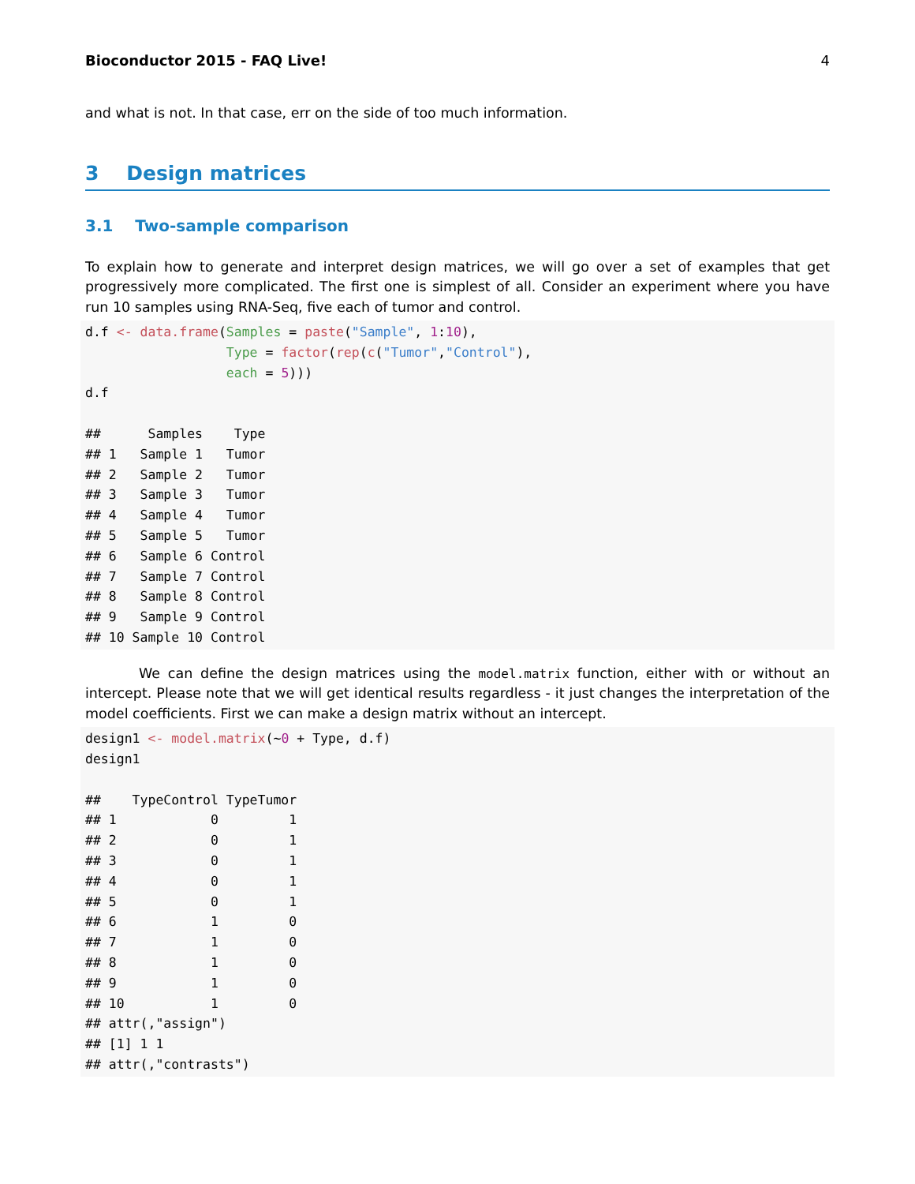Bioconductor 2015 - FAQ Live! 4
and what is not. In that case, err on the side of too much information.
3 Design matrices
3.1 Two-sample comparison
To explain how to generate and interpret design matrices, we will go over a set of examples that get progressively more complicated. The first one is simplest of all. Consider an experiment where you have run 10 samples using RNA-Seq, five each of tumor and control.
d.f <- data.frame(Samples = paste("Sample", 1:10),
                  Type = factor(rep(c("Tumor","Control"),
                  each = 5)))
d.f

##      Samples    Type
## 1   Sample 1   Tumor
## 2   Sample 2   Tumor
## 3   Sample 3   Tumor
## 4   Sample 4   Tumor
## 5   Sample 5   Tumor
## 6   Sample 6 Control
## 7   Sample 7 Control
## 8   Sample 8 Control
## 9   Sample 9 Control
## 10 Sample 10 Control
We can define the design matrices using the model.matrix function, either with or without an intercept. Please note that we will get identical results regardless - it just changes the interpretation of the model coefficients. First we can make a design matrix without an intercept.
design1 <- model.matrix(~0 + Type, d.f)
design1

##    TypeControl TypeTumor
## 1            0         1
## 2            0         1
## 3            0         1
## 4            0         1
## 5            0         1
## 6            1         0
## 7            1         0
## 8            1         0
## 9            1         0
## 10           1         0
## attr(,"assign")
## [1] 1 1
## attr(,"contrasts")